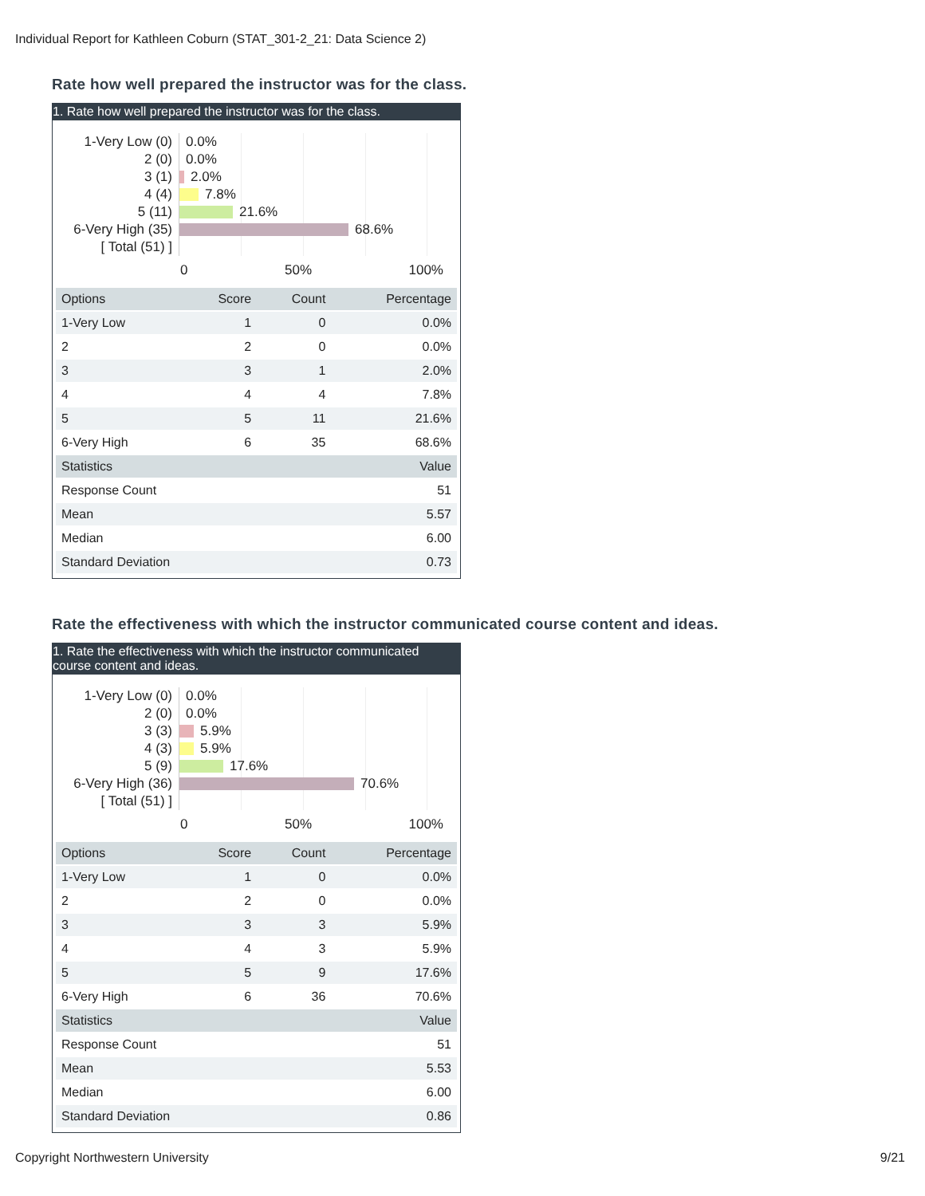Individual Report for Kathleen Coburn (STAT_301-2_21: Data Science 2)
Rate how well prepared the instructor was for the class.
1. Rate how well prepared the instructor was for the class.
1-Very Low (0)
2 (0)
3 (1)
4 (4)
5 (11)
6-Very High (35)
[ Total (51) ]
0.0%
0.0%
2.0%
7.8%
21.6%
68.6%
0 50% 100%
| Options | Score | Count | Percentage |
| --- | --- | --- | --- |
| 1-Very Low | 1 | 0 | 0.0% |
| 2 | 2 | 0 | 0.0% |
| 3 | 3 | 1 | 2.0% |
| 4 | 4 | 4 | 7.8% |
| 5 | 5 | 11 | 21.6% |
| 6-Very High | 6 | 35 | 68.6% |
| Statistics | | | Value |
| Response Count | | | 51 |
| Mean | | | 5.57 |
| Median | | | 6.00 |
| Standard Deviation | | | 0.73 |
Rate the effectiveness with which the instructor communicated course content and ideas.
1. Rate the effectiveness with which the instructor communicated course content and ideas.
1-Very Low (0)
2 (0)
3 (3)
4 (3)
5 (9)
6-Very High (36)
[ Total (51) ]
0.0%
0.0%
5.9%
5.9%
17.6%
70.6%
0 50% 100%
| Options | Score | Count | Percentage |
| --- | --- | --- | --- |
| 1-Very Low | 1 | 0 | 0.0% |
| 2 | 2 | 0 | 0.0% |
| 3 | 3 | 3 | 5.9% |
| 4 | 4 | 3 | 5.9% |
| 5 | 5 | 9 | 17.6% |
| 6-Very High | 6 | 36 | 70.6% |
| Statistics | | | Value |
| Response Count | | | 51 |
| Mean | | | 5.53 |
| Median | | | 6.00 |
| Standard Deviation | | | 0.86 |
Copyright Northwestern University 9/21